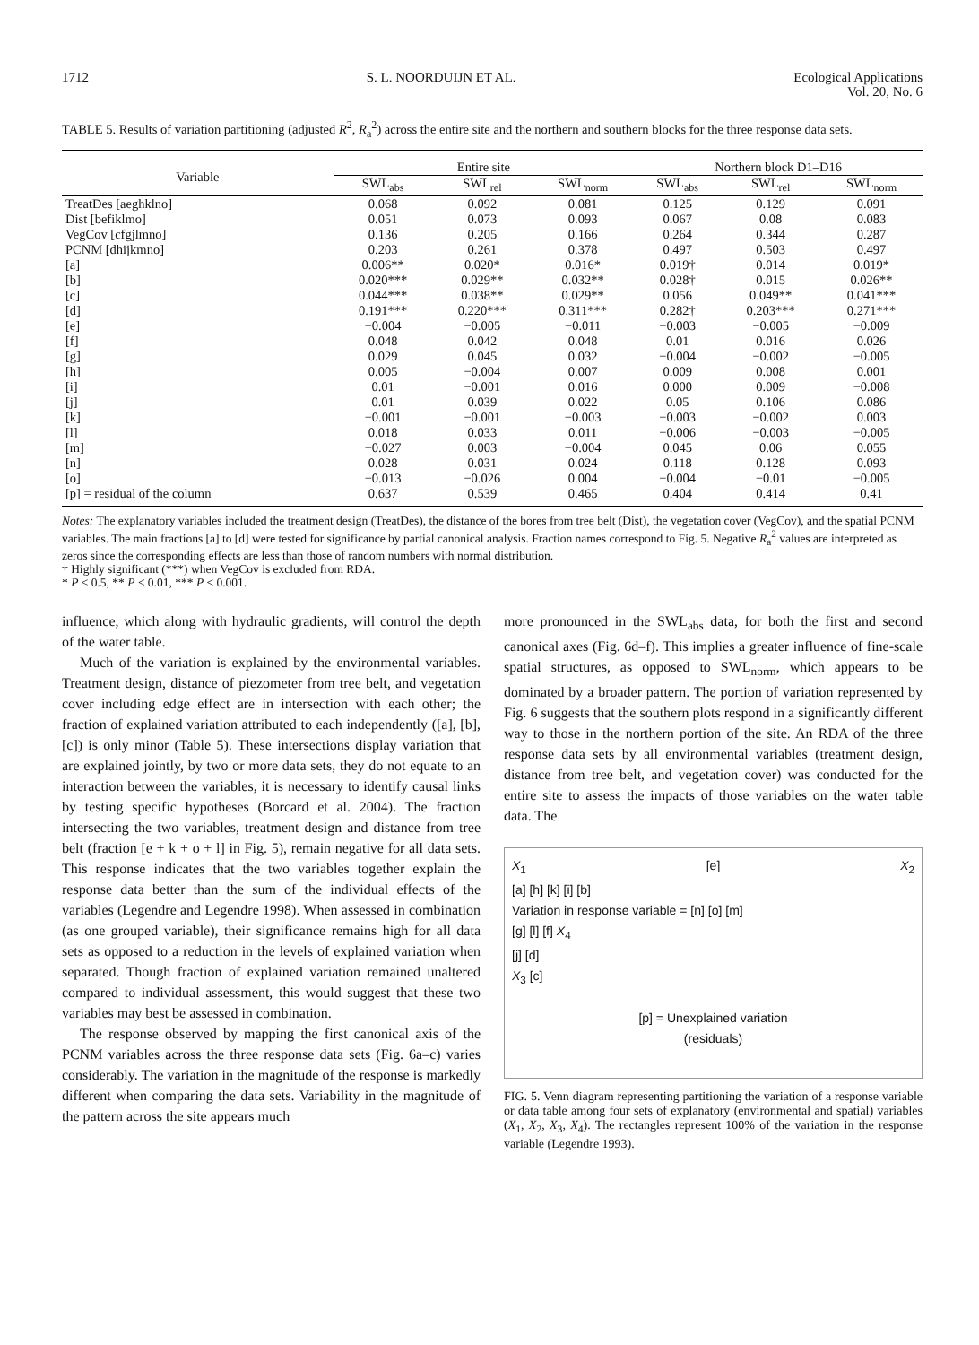1712 S. L. NOORDUIJN ET AL. Ecological Applications
Vol. 20, No. 6
TABLE 5. Results of variation partitioning (adjusted R<sup>2</sup>, R<sub>a</sub><sup>2</sup>) across the entire site and the northern and southern blocks for the three response data sets.
| Variable | Entire site | | | Northern block D1–D16 | | |
| --- | --- | --- | --- | --- | --- | --- |
| | SWL<sub>abs</sub> | SWL<sub>rel</sub> | SWL<sub>norm</sub> | SWL<sub>abs</sub> | SWL<sub>rel</sub> | SWL<sub>norm</sub> |
| TreatDes [aeghklno] | 0.068 | 0.092 | 0.081 | 0.125 | 0.129 | 0.091 |
| Dist [befiklmo] | 0.051 | 0.073 | 0.093 | 0.067 | 0.08 | 0.083 |
| VegCov [cfgjlmno] | 0.136 | 0.205 | 0.166 | 0.264 | 0.344 | 0.287 |
| PCNM [dhijkmno] | 0.203 | 0.261 | 0.378 | 0.497 | 0.503 | 0.497 |
| [a] | 0.006** | 0.020* | 0.016* | 0.019† | 0.014 | 0.019* |
| [b] | 0.020*** | 0.029** | 0.032** | 0.028† | 0.015 | 0.026** |
| [c] | 0.044*** | 0.038** | 0.029** | 0.056 | 0.049** | 0.041*** |
| [d] | 0.191*** | 0.220*** | 0.311*** | 0.282† | 0.203*** | 0.271*** |
| [e] | −0.004 | −0.005 | −0.011 | −0.003 | −0.005 | −0.009 |
| [f] | 0.048 | 0.042 | 0.048 | 0.01 | 0.016 | 0.026 |
| [g] | 0.029 | 0.045 | 0.032 | −0.004 | −0.002 | −0.005 |
| [h] | 0.005 | −0.004 | 0.007 | 0.009 | 0.008 | 0.001 |
| [i] | 0.01 | −0.001 | 0.016 | 0.000 | 0.009 | −0.008 |
| [j] | 0.01 | 0.039 | 0.022 | 0.05 | 0.106 | 0.086 |
| [k] | −0.001 | −0.001 | −0.003 | −0.003 | −0.002 | 0.003 |
| [l] | 0.018 | 0.033 | 0.011 | −0.006 | −0.003 | −0.005 |
| [m] | −0.027 | 0.003 | −0.004 | 0.045 | 0.06 | 0.055 |
| [n] | 0.028 | 0.031 | 0.024 | 0.118 | 0.128 | 0.093 |
| [o] | −0.013 | −0.026 | 0.004 | −0.004 | −0.01 | −0.005 |
| [p] = residual of the column | 0.637 | 0.539 | 0.465 | 0.404 | 0.414 | 0.41 |
Notes: The explanatory variables included the treatment design (TreatDes), the distance of the bores from tree belt (Dist), the vegetation cover (VegCov), and the spatial PCNM variables. The main fractions [a] to [d] were tested for significance by partial canonical analysis. Fraction names correspond to Fig. 5. Negative R<sub>a</sub><sup>2</sup> values are interpreted as zeros since the corresponding effects are less than those of random numbers with normal distribution.
† Highly significant (***) when VegCov is excluded from RDA.
* P < 0.5, ** P < 0.01, *** P < 0.001.
influence, which along with hydraulic gradients, will control the depth of the water table.
Much of the variation is explained by the environmental variables. Treatment design, distance of piezometer from tree belt, and vegetation cover including edge effect are in intersection with each other; the fraction of explained variation attributed to each independently ([a], [b], [c]) is only minor (Table 5). These intersections display variation that are explained jointly, by two or more data sets, they do not equate to an interaction between the variables, it is necessary to identify causal links by testing specific hypotheses (Borcard et al. 2004). The fraction intersecting the two variables, treatment design and distance from tree belt (fraction [e + k + o + l] in Fig. 5), remain negative for all data sets. This response indicates that the two variables together explain the response data better than the sum of the individual effects of the variables (Legendre and Legendre 1998). When assessed in combination (as one grouped variable), their significance remains high for all data sets as opposed to a reduction in the levels of explained variation when separated. Though fraction of explained variation remained unaltered compared to individual assessment, this would suggest that these two variables may best be assessed in combination.
The response observed by mapping the first canonical axis of the PCNM variables across the three response data sets (Fig. 6a–c) varies considerably. The variation in the magnitude of the response is markedly different when comparing the data sets. Variability in the magnitude of the pattern across the site appears much
more pronounced in the SWL<sub>abs</sub> data, for both the first and second canonical axes (Fig. 6d–f). This implies a greater influence of fine-scale spatial structures, as opposed to SWL<sub>norm</sub>, which appears to be dominated by a broader pattern. The portion of variation represented by Fig. 6 suggests that the southern plots respond in a significantly different way to those in the northern portion of the site. An RDA of the three response data sets by all environmental variables (treatment design, distance from tree belt, and vegetation cover) was conducted for the entire site to assess the impacts of those variables on the water table data. The
X<sub>1</sub> [e] X<sub>2</sub>
[a] [h] [k] [i] [b]
Variation in response variable = [n] [o] [m]
[g] [l] [f] X<sub>4</sub>
[j] [d]
X<sub>3</sub> [c]
[p] = Unexplained variation
(residuals)
FIG. 5. Venn diagram representing partitioning the variation of a response variable or data table among four sets of explanatory (environmental and spatial) variables (X<sub>1</sub>, X<sub>2</sub>, X<sub>3</sub>, X<sub>4</sub>). The rectangles represent 100% of the variation in the response variable (Legendre 1993).